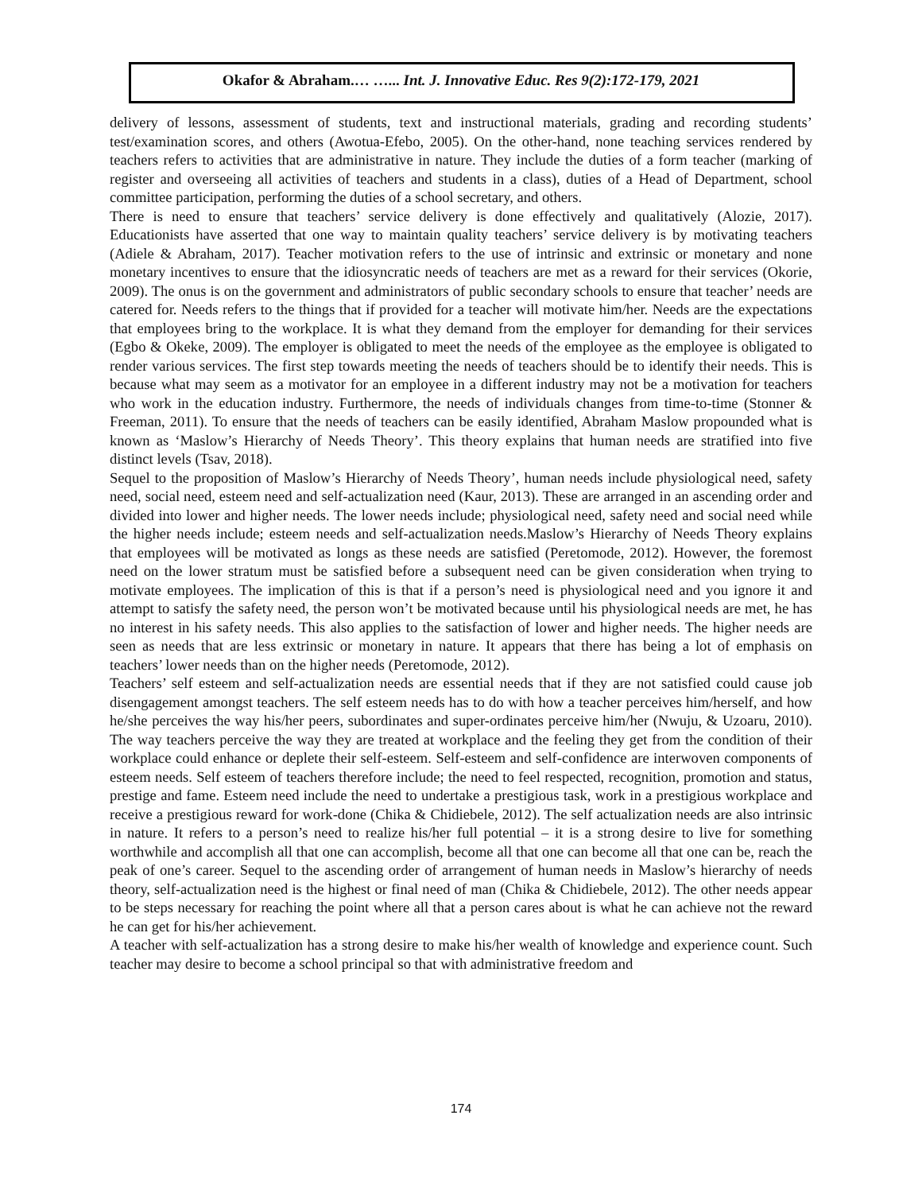Okafor & Abraham.… …... Int. J. Innovative Educ. Res 9(2):172-179, 2021
delivery of lessons, assessment of students, text and instructional materials, grading and recording students’ test/examination scores, and others (Awotua-Efebo, 2005). On the other-hand, none teaching services rendered by teachers refers to activities that are administrative in nature. They include the duties of a form teacher (marking of register and overseeing all activities of teachers and students in a class), duties of a Head of Department, school committee participation, performing the duties of a school secretary, and others.
There is need to ensure that teachers’ service delivery is done effectively and qualitatively (Alozie, 2017). Educationists have asserted that one way to maintain quality teachers’ service delivery is by motivating teachers (Adiele & Abraham, 2017). Teacher motivation refers to the use of intrinsic and extrinsic or monetary and none monetary incentives to ensure that the idiosyncratic needs of teachers are met as a reward for their services (Okorie, 2009). The onus is on the government and administrators of public secondary schools to ensure that teacher’ needs are catered for. Needs refers to the things that if provided for a teacher will motivate him/her. Needs are the expectations that employees bring to the workplace. It is what they demand from the employer for demanding for their services (Egbo & Okeke, 2009). The employer is obligated to meet the needs of the employee as the employee is obligated to render various services. The first step towards meeting the needs of teachers should be to identify their needs. This is because what may seem as a motivator for an employee in a different industry may not be a motivation for teachers who work in the education industry. Furthermore, the needs of individuals changes from time-to-time (Stonner & Freeman, 2011). To ensure that the needs of teachers can be easily identified, Abraham Maslow propounded what is known as ‘Maslow’s Hierarchy of Needs Theory’. This theory explains that human needs are stratified into five distinct levels (Tsav, 2018).
Sequel to the proposition of Maslow’s Hierarchy of Needs Theory’, human needs include physiological need, safety need, social need, esteem need and self-actualization need (Kaur, 2013). These are arranged in an ascending order and divided into lower and higher needs. The lower needs include; physiological need, safety need and social need while the higher needs include; esteem needs and self-actualization needs.Maslow’s Hierarchy of Needs Theory explains that employees will be motivated as longs as these needs are satisfied (Peretomode, 2012). However, the foremost need on the lower stratum must be satisfied before a subsequent need can be given consideration when trying to motivate employees. The implication of this is that if a person’s need is physiological need and you ignore it and attempt to satisfy the safety need, the person won’t be motivated because until his physiological needs are met, he has no interest in his safety needs. This also applies to the satisfaction of lower and higher needs. The higher needs are seen as needs that are less extrinsic or monetary in nature. It appears that there has being a lot of emphasis on teachers’ lower needs than on the higher needs (Peretomode, 2012).
Teachers’ self esteem and self-actualization needs are essential needs that if they are not satisfied could cause job disengagement amongst teachers. The self esteem needs has to do with how a teacher perceives him/herself, and how he/she perceives the way his/her peers, subordinates and super-ordinates perceive him/her (Nwuju, & Uzoaru, 2010). The way teachers perceive the way they are treated at workplace and the feeling they get from the condition of their workplace could enhance or deplete their self-esteem. Self-esteem and self-confidence are interwoven components of esteem needs. Self esteem of teachers therefore include; the need to feel respected, recognition, promotion and status, prestige and fame. Esteem need include the need to undertake a prestigious task, work in a prestigious workplace and receive a prestigious reward for work-done (Chika & Chidiebele, 2012). The self actualization needs are also intrinsic in nature. It refers to a person’s need to realize his/her full potential – it is a strong desire to live for something worthwhile and accomplish all that one can accomplish, become all that one can become all that one can be, reach the peak of one’s career. Sequel to the ascending order of arrangement of human needs in Maslow’s hierarchy of needs theory, self-actualization need is the highest or final need of man (Chika & Chidiebele, 2012). The other needs appear to be steps necessary for reaching the point where all that a person cares about is what he can achieve not the reward he can get for his/her achievement.
A teacher with self-actualization has a strong desire to make his/her wealth of knowledge and experience count. Such teacher may desire to become a school principal so that with administrative freedom and
174